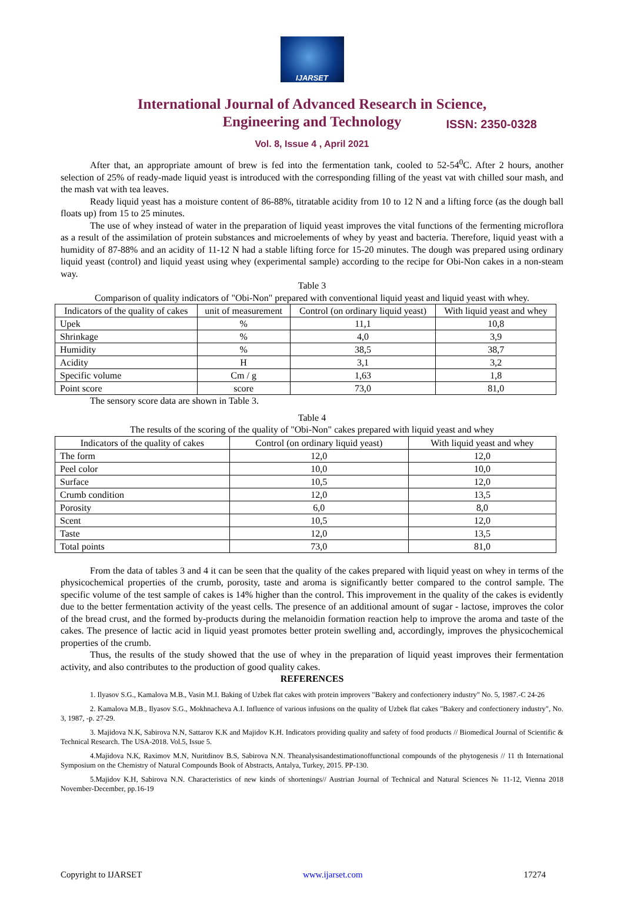IJARSET
ISSN: 2350-0328
International Journal of Advanced Research in Science,
Engineering and Technology
Vol. 8, Issue 4 , April 2021
After that, an appropriate amount of brew is fed into the fermentation tank, cooled to 52-54<sup>0</sup>C. After 2 hours, another selection of 25% of ready-made liquid yeast is introduced with the corresponding filling of the yeast vat with chilled sour mash, and the mash vat with tea leaves.
Ready liquid yeast has a moisture content of 86-88%, titratable acidity from 10 to 12 N and a lifting force (as the dough ball floats up) from 15 to 25 minutes.
The use of whey instead of water in the preparation of liquid yeast improves the vital functions of the fermenting microflora as a result of the assimilation of protein substances and microelements of whey by yeast and bacteria. Therefore, liquid yeast with a humidity of 87-88% and an acidity of 11-12 N had a stable lifting force for 15-20 minutes. The dough was prepared using ordinary liquid yeast (control) and liquid yeast using whey (experimental sample) according to the recipe for Obi-Non cakes in a non-steam way.
Table 3
Comparison of quality indicators of "Obi-Non" prepared with conventional liquid yeast and liquid yeast with whey.
| Indicators of the quality of cakes | unit of measurement | Control (on ordinary liquid yeast) | With liquid yeast and whey |
| --- | --- | --- | --- |
| Upek | % | 11,1 | 10,8 |
| Shrinkage | % | 4,0 | 3,9 |
| Humidity | % | 38,5 | 38,7 |
| Acidity | H | 3,1 | 3,2 |
| Specific volume | Cm / g | 1,63 | 1,8 |
| Point score | score | 73,0 | 81,0 |
The sensory score data are shown in Table 3.
Table 4
The results of the scoring of the quality of "Obi-Non" cakes prepared with liquid yeast and whey
| Indicators of the quality of cakes | Control (on ordinary liquid yeast) | With liquid yeast and whey |
| --- | --- | --- |
| The form | 12,0 | 12,0 |
| Peel color | 10,0 | 10,0 |
| Surface | 10,5 | 12,0 |
| Crumb condition | 12,0 | 13,5 |
| Porosity | 6,0 | 8,0 |
| Scent | 10,5 | 12,0 |
| Taste | 12,0 | 13,5 |
| Total points | 73,0 | 81,0 |
From the data of tables 3 and 4 it can be seen that the quality of the cakes prepared with liquid yeast on whey in terms of the physicochemical properties of the crumb, porosity, taste and aroma is significantly better compared to the control sample. The specific volume of the test sample of cakes is 14% higher than the control. This improvement in the quality of the cakes is evidently due to the better fermentation activity of the yeast cells. The presence of an additional amount of sugar - lactose, improves the color of the bread crust, and the formed by-products during the melanoidin formation reaction help to improve the aroma and taste of the cakes. The presence of lactic acid in liquid yeast promotes better protein swelling and, accordingly, improves the physicochemical properties of the crumb.
Thus, the results of the study showed that the use of whey in the preparation of liquid yeast improves their fermentation activity, and also contributes to the production of good quality cakes.
REFERENCES
1. Ilyasov S.G., Kamalova M.B., Vasin M.I. Baking of Uzbek flat cakes with protein improvers "Bakery and confectionery industry" No. 5, 1987.-С 24-26
2. Kamalova M.B., Ilyasov S.G., Mokhnacheva A.I. Influence of various infusions on the quality of Uzbek flat cakes "Bakery and confectionery industry", No. 3, 1987, -p. 27-29.
3. Majidova N.K, Sabirova N.N, Sattarov K.K and Majidov K.H. Indicators providing quality and safety of food products // Biomedical Journal of Scientific & Technical Research. The USA-2018. Vol.5, Issue 5.
4.Majidova N.K, Raximov M.N, Nuritdinov B.S, Sabirova N.N. Theanalysisandestimationoffunctional compounds of the phytogenesis // 11 th International Symposium on the Chemistry of Natural Compounds Book of Abstracts, Antalya, Turkey, 2015. PP-130.
5.Majidov K.H, Sabirova N.N. Characteristics of new kinds of shortenings// Austrian Journal of Technical and Natural Sciences № 11-12, Vienna 2018 November-December, pp.16-19
Copyright to IJARSET www.ijarset.com 17274